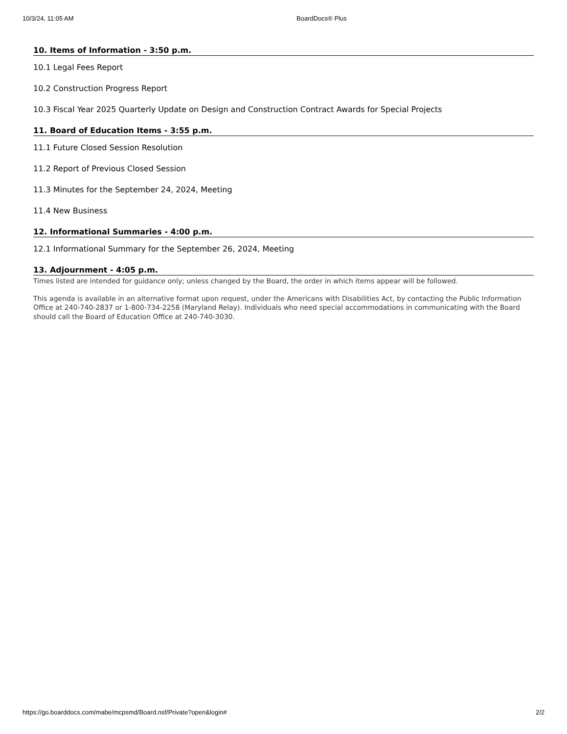10/3/24, 11:05 AM BoardDocs® Plus
10. Items of Information - 3:50 p.m.
10.1 Legal Fees Report
10.2 Construction Progress Report
10.3 Fiscal Year 2025 Quarterly Update on Design and Construction Contract Awards for Special Projects
11. Board of Education Items - 3:55 p.m.
11.1 Future Closed Session Resolution
11.2 Report of Previous Closed Session
11.3 Minutes for the September 24, 2024, Meeting
11.4 New Business
12. Informational Summaries - 4:00 p.m.
12.1 Informational Summary for the September 26, 2024, Meeting
13. Adjournment - 4:05 p.m.
Times listed are intended for guidance only; unless changed by the Board, the order in which items appear will be followed.
This agenda is available in an alternative format upon request, under the Americans with Disabilities Act, by contacting the Public Information Office at 240-740-2837 or 1-800-734-2258 (Maryland Relay). Individuals who need special accommodations in communicating with the Board should call the Board of Education Office at 240-740-3030.
https://go.boarddocs.com/mabe/mcpsmd/Board.nsf/Private?open&login# 2/2